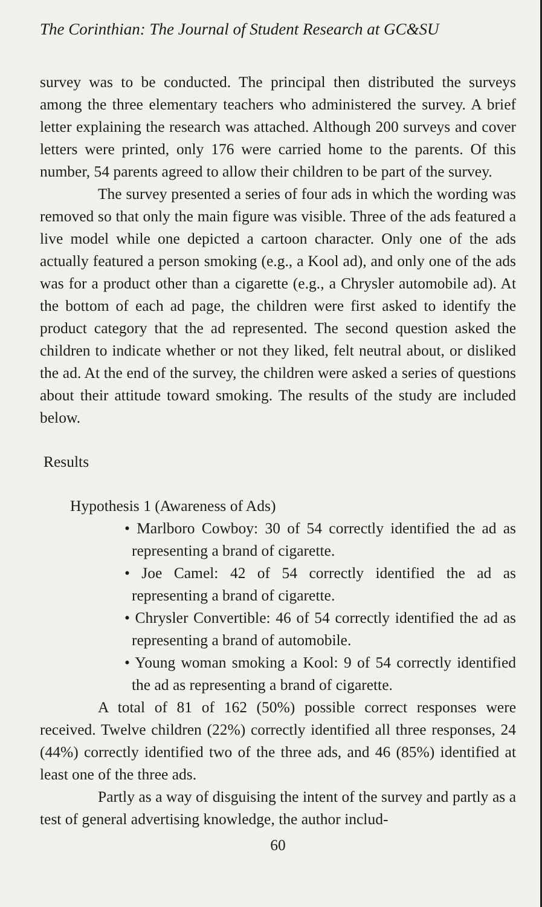The Corinthian: The Journal of Student Research at GC&SU
survey was to be conducted. The principal then distributed the surveys among the three elementary teachers who administered the survey. A brief letter explaining the research was attached. Although 200 surveys and cover letters were printed, only 176 were carried home to the parents. Of this number, 54 parents agreed to allow their children to be part of the survey.
The survey presented a series of four ads in which the wording was removed so that only the main figure was visible. Three of the ads featured a live model while one depicted a cartoon character. Only one of the ads actually featured a person smoking (e.g., a Kool ad), and only one of the ads was for a product other than a cigarette (e.g., a Chrysler automobile ad). At the bottom of each ad page, the children were first asked to identify the product category that the ad represented. The second question asked the children to indicate whether or not they liked, felt neutral about, or disliked the ad. At the end of the survey, the children were asked a series of questions about their attitude toward smoking. The results of the study are included below.
Results
Hypothesis 1 (Awareness of Ads)
• Marlboro Cowboy: 30 of 54 correctly identified the ad as representing a brand of cigarette.
• Joe Camel: 42 of 54 correctly identified the ad as representing a brand of cigarette.
• Chrysler Convertible: 46 of 54 correctly identified the ad as representing a brand of automobile.
• Young woman smoking a Kool: 9 of 54 correctly identified the ad as representing a brand of cigarette.
A total of 81 of 162 (50%) possible correct responses were received. Twelve children (22%) correctly identified all three responses, 24 (44%) correctly identified two of the three ads, and 46 (85%) identified at least one of the three ads.
Partly as a way of disguising the intent of the survey and partly as a test of general advertising knowledge, the author includ-
60